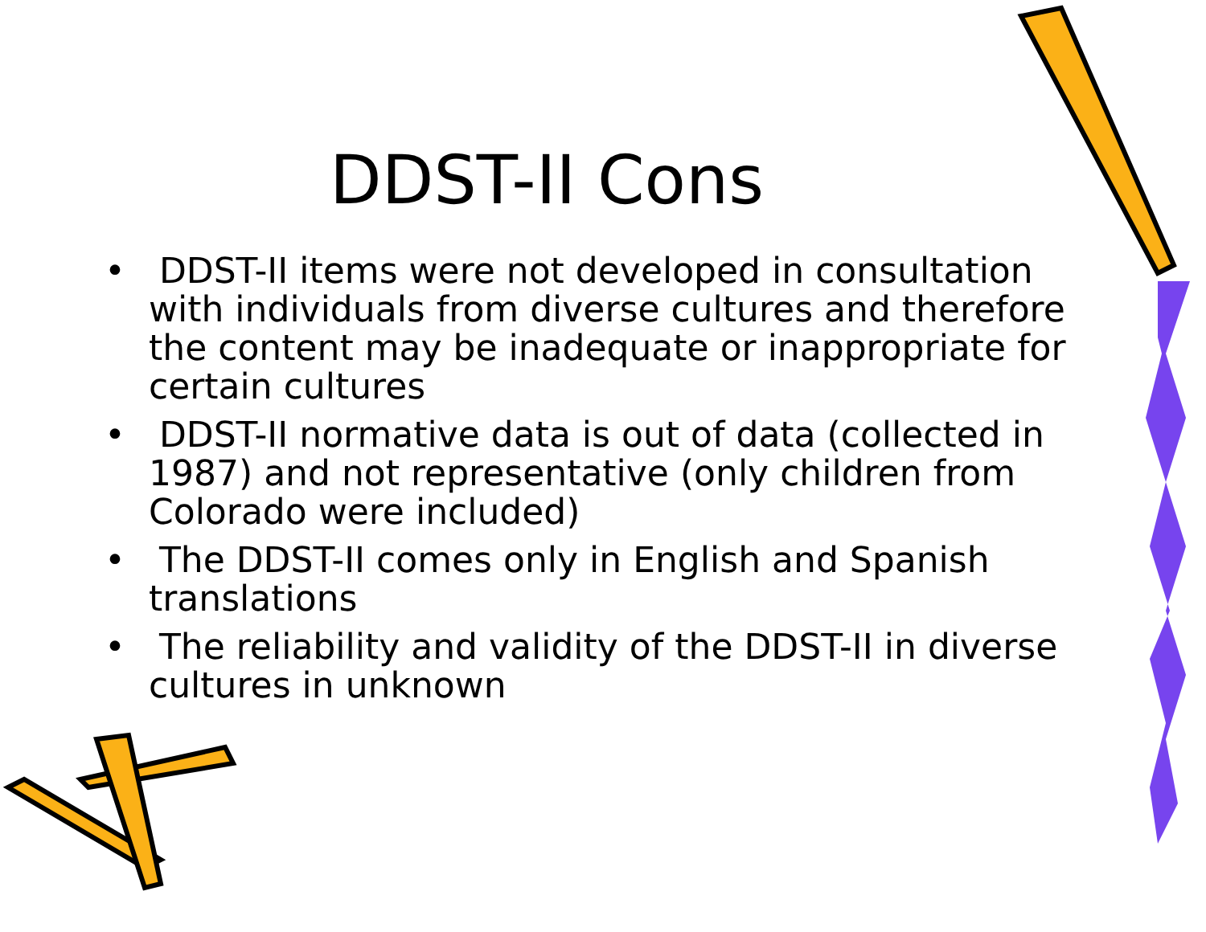DDST-II Cons
• DDST-II items were not developed in consultation with individuals from diverse cultures and therefore the content may be inadequate or inappropriate for certain cultures
• DDST-II normative data is out of data (collected in 1987) and not representative (only children from Colorado were included)
• The DDST-II comes only in English and Spanish translations
• The reliability and validity of the DDST-II in diverse cultures in unknown